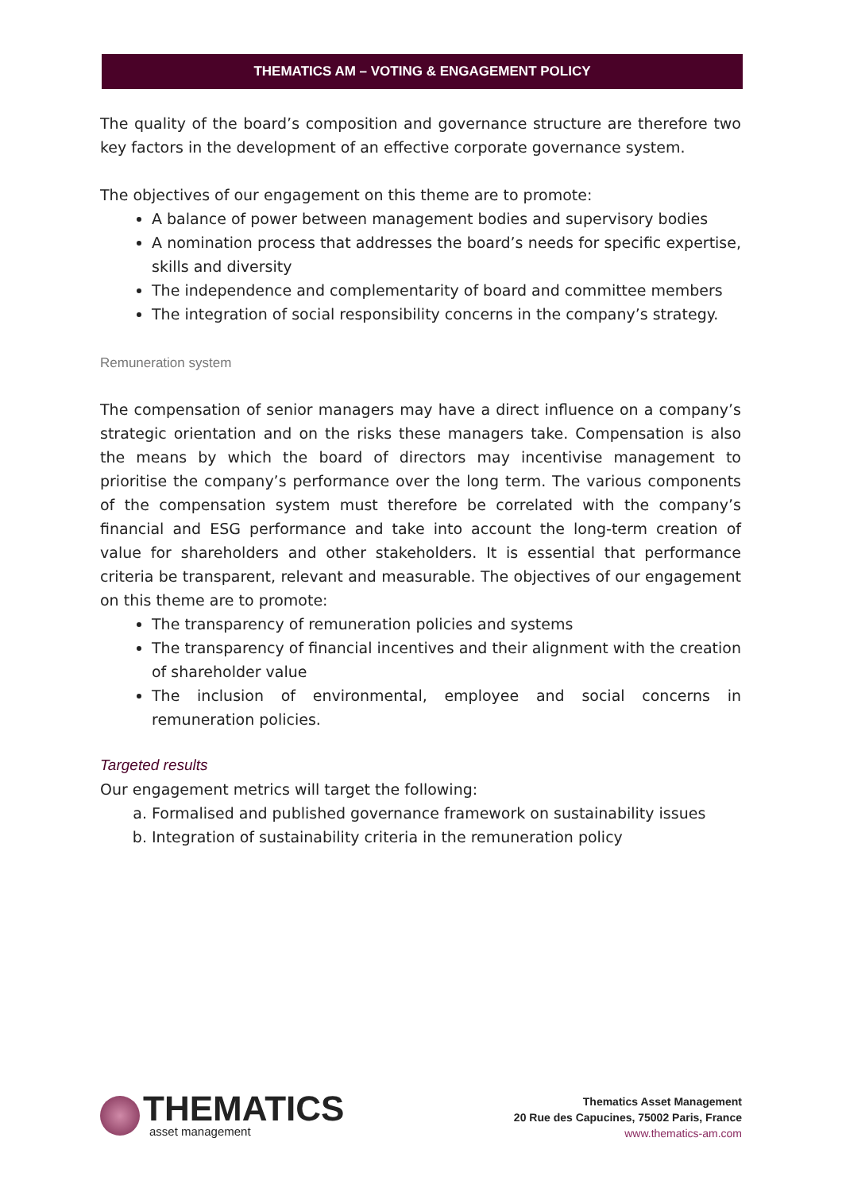THEMATICS AM – VOTING & ENGAGEMENT POLICY
The quality of the board’s composition and governance structure are therefore two key factors in the development of an effective corporate governance system.
The objectives of our engagement on this theme are to promote:
A balance of power between management bodies and supervisory bodies
A nomination process that addresses the board’s needs for specific expertise, skills and diversity
The independence and complementarity of board and committee members
The integration of social responsibility concerns in the company’s strategy.
Remuneration system
The compensation of senior managers may have a direct influence on a company’s strategic orientation and on the risks these managers take. Compensation is also the means by which the board of directors may incentivise management to prioritise the company’s performance over the long term. The various components of the compensation system must therefore be correlated with the company’s financial and ESG performance and take into account the long-term creation of value for shareholders and other stakeholders. It is essential that performance criteria be transparent, relevant and measurable. The objectives of our engagement on this theme are to promote:
The transparency of remuneration policies and systems
The transparency of financial incentives and their alignment with the creation of shareholder value
The inclusion of environmental, employee and social concerns in remuneration policies.
Targeted results
Our engagement metrics will target the following:
a. Formalised and published governance framework on sustainability issues
b. Integration of sustainability criteria in the remuneration policy
THEMATICS
asset management
Thematics Asset Management
20 Rue des Capucines, 75002 Paris, France
www.thematics-am.com